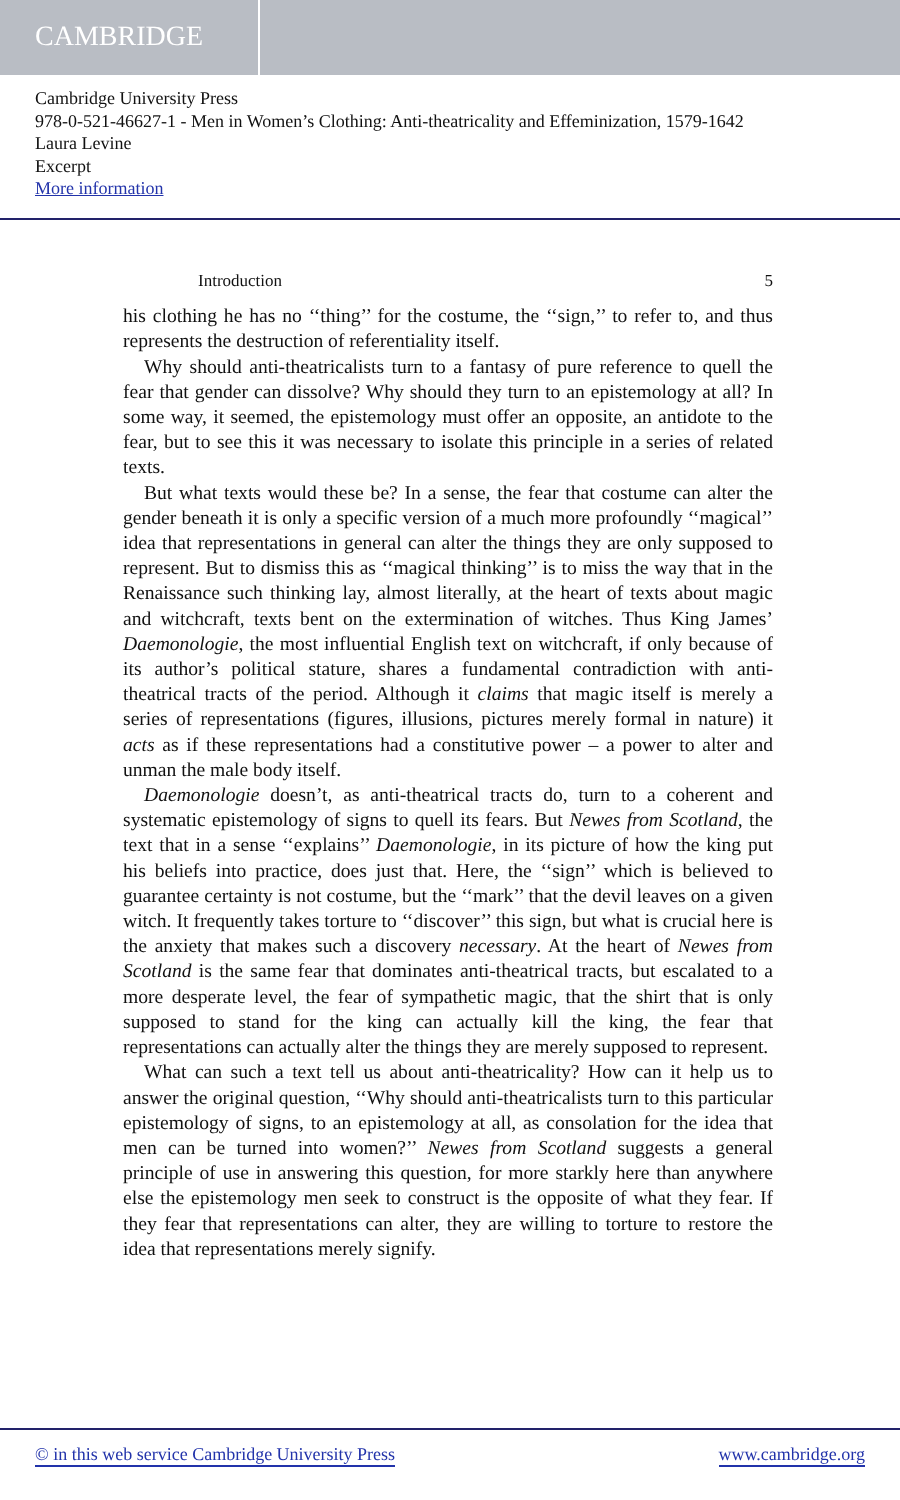CAMBRIDGE
Cambridge University Press
978-0-521-46627-1 - Men in Women’s Clothing: Anti-theatricality and Effeminization, 1579-1642
Laura Levine
Excerpt
More information
Introduction 5
his clothing he has no ‘‘thing’’ for the costume, the ‘‘sign,’’ to refer to, and thus represents the destruction of referentiality itself.
Why should anti-theatricalists turn to a fantasy of pure reference to quell the fear that gender can dissolve? Why should they turn to an epistemology at all? In some way, it seemed, the epistemology must offer an opposite, an antidote to the fear, but to see this it was necessary to isolate this principle in a series of related texts.
But what texts would these be? In a sense, the fear that costume can alter the gender beneath it is only a specific version of a much more profoundly ‘‘magical’’ idea that representations in general can alter the things they are only supposed to represent. But to dismiss this as ‘‘magical thinking’’ is to miss the way that in the Renaissance such thinking lay, almost literally, at the heart of texts about magic and witchcraft, texts bent on the extermination of witches. Thus King James’ Daemonologie, the most influential English text on witchcraft, if only because of its author’s political stature, shares a fundamental contradiction with anti-theatrical tracts of the period. Although it claims that magic itself is merely a series of representations (figures, illusions, pictures merely formal in nature) it acts as if these representations had a constitutive power – a power to alter and unman the male body itself.
Daemonologie doesn’t, as anti-theatrical tracts do, turn to a coherent and systematic epistemology of signs to quell its fears. But Newes from Scotland, the text that in a sense ‘‘explains’’ Daemonologie, in its picture of how the king put his beliefs into practice, does just that. Here, the ‘‘sign’’ which is believed to guarantee certainty is not costume, but the ‘‘mark’’ that the devil leaves on a given witch. It frequently takes torture to ‘‘discover’’ this sign, but what is crucial here is the anxiety that makes such a discovery necessary. At the heart of Newes from Scotland is the same fear that dominates anti-theatrical tracts, but escalated to a more desperate level, the fear of sympathetic magic, that the shirt that is only supposed to stand for the king can actually kill the king, the fear that representations can actually alter the things they are merely supposed to represent.
What can such a text tell us about anti-theatricality? How can it help us to answer the original question, ‘‘Why should anti-theatricalists turn to this particular epistemology of signs, to an epistemology at all, as consolation for the idea that men can be turned into women?’’ Newes from Scotland suggests a general principle of use in answering this question, for more starkly here than anywhere else the epistemology men seek to construct is the opposite of what they fear. If they fear that representations can alter, they are willing to torture to restore the idea that representations merely signify.
© in this web service Cambridge University Press www.cambridge.org